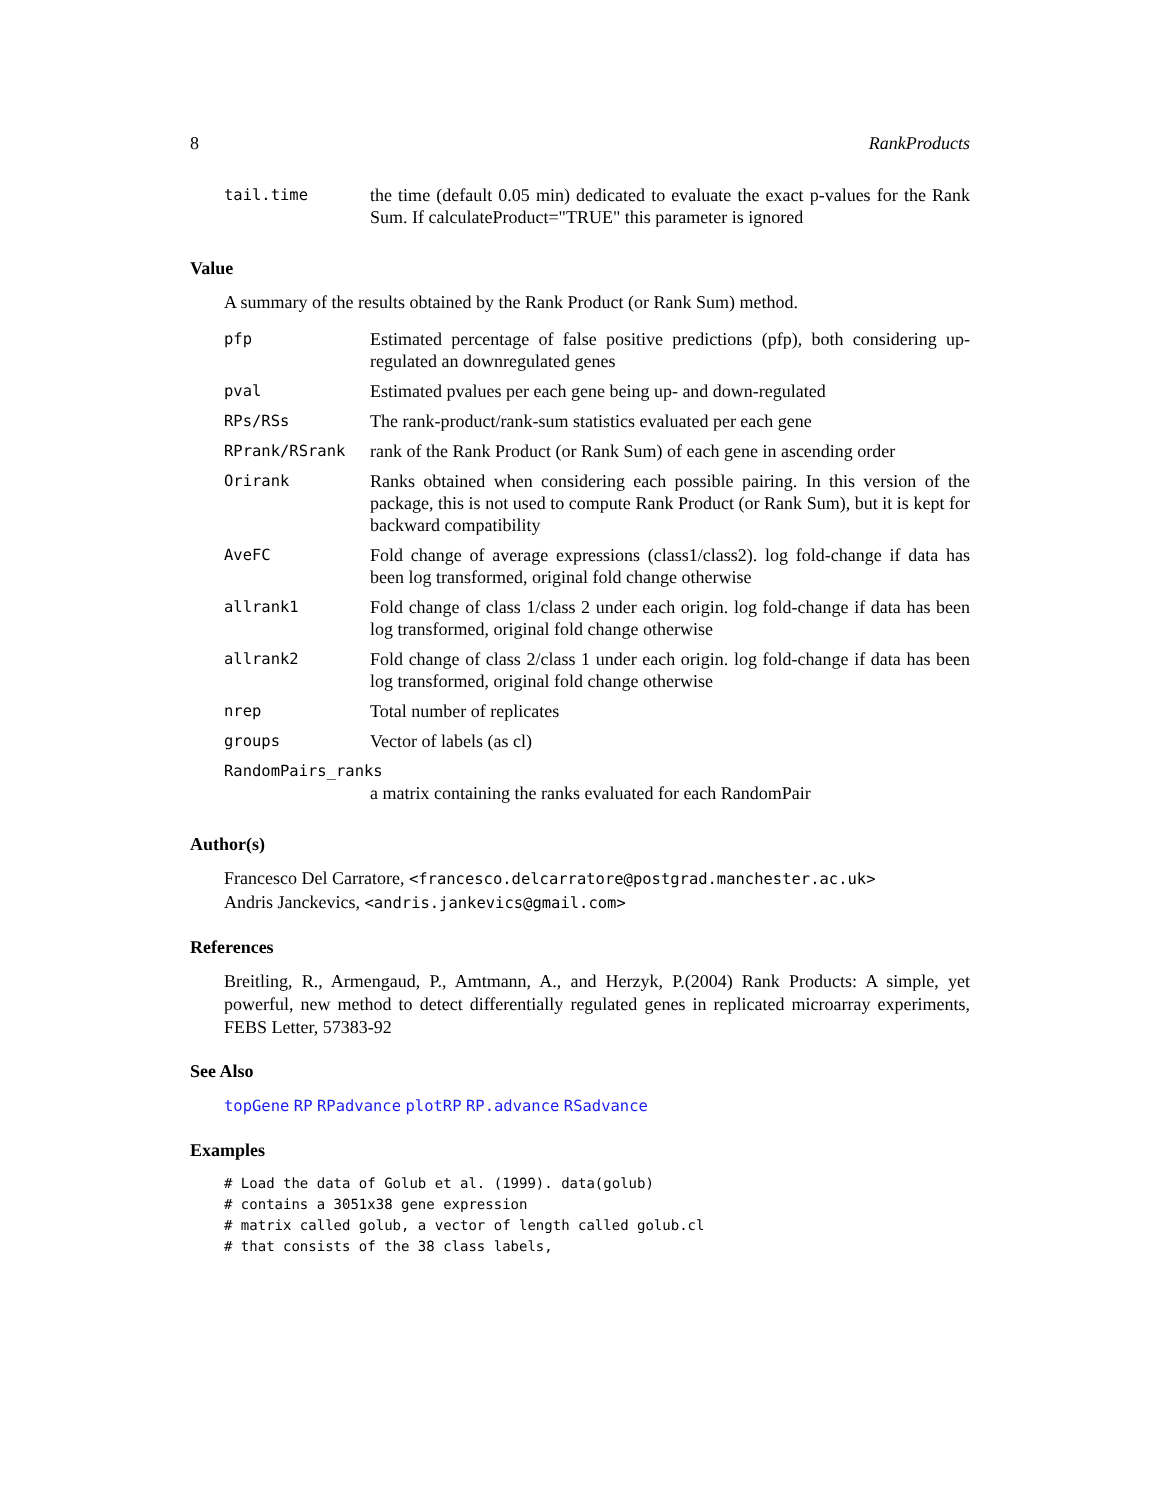8 RankProducts
| tail.time | the time (default 0.05 min) dedicated to evaluate the exact p-values for the Rank Sum. If calculateProduct="TRUE" this parameter is ignored |
Value
A summary of the results obtained by the Rank Product (or Rank Sum) method.
| pfp | Estimated percentage of false positive predictions (pfp), both considering up-regulated an downregulated genes |
| pval | Estimated pvalues per each gene being up- and down-regulated |
| RPs/RSs | The rank-product/rank-sum statistics evaluated per each gene |
| RPrank/RSrank | rank of the Rank Product (or Rank Sum) of each gene in ascending order |
| Orirank | Ranks obtained when considering each possible pairing. In this version of the package, this is not used to compute Rank Product (or Rank Sum), but it is kept for backward compatibility |
| AveFC | Fold change of average expressions (class1/class2). log fold-change if data has been log transformed, original fold change otherwise |
| allrank1 | Fold change of class 1/class 2 under each origin. log fold-change if data has been log transformed, original fold change otherwise |
| allrank2 | Fold change of class 2/class 1 under each origin. log fold-change if data has been log transformed, original fold change otherwise |
| nrep | Total number of replicates |
| groups | Vector of labels (as cl) |
| RandomPairs_ranks | |
| | a matrix containing the ranks evaluated for each RandomPair |
Author(s)
Francesco Del Carratore, <francesco.delcarratore@postgrad.manchester.ac.uk>
Andris Janckevics, <andris.jankevics@gmail.com>
References
Breitling, R., Armengaud, P., Amtmann, A., and Herzyk, P.(2004) Rank Products: A simple, yet powerful, new method to detect differentially regulated genes in replicated microarray experiments, FEBS Letter, 57383-92
See Also
topGene RP RPadvance plotRP RP.advance RSadvance
Examples
# Load the data of Golub et al. (1999). data(golub)
# contains a 3051x38 gene expression
# matrix called golub, a vector of length called golub.cl
# that consists of the 38 class labels,